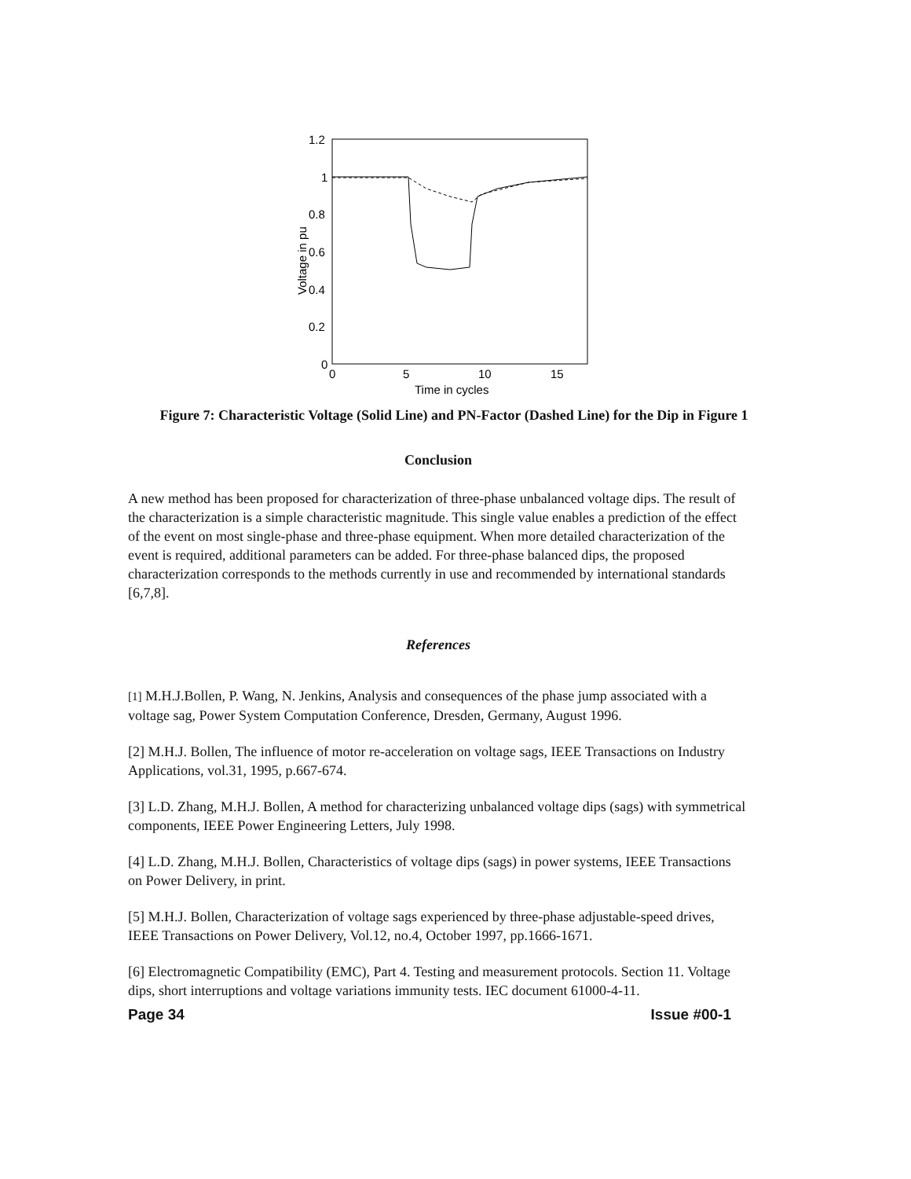1.2
1
0.8
0.6
0.4
0.2
0
0
5
10
15
Time in cycles
Voltage in pu
Figure 7: Characteristic Voltage (Solid Line) and PN-Factor (Dashed Line) for the Dip in Figure 1
Conclusion
A new method has been proposed for characterization of three-phase unbalanced voltage dips. The result of the characterization is a simple characteristic magnitude. This single value enables a prediction of the effect of the event on most single-phase and three-phase equipment. When more detailed characterization of the event is required, additional parameters can be added. For three-phase balanced dips, the proposed characterization corresponds to the methods currently in use and recommended by international standards [6,7,8].
References
[1] M.H.J.Bollen, P. Wang, N. Jenkins, Analysis and consequences of the phase jump associated with a voltage sag, Power System Computation Conference, Dresden, Germany, August 1996.
[2] M.H.J. Bollen, The influence of motor re-acceleration on voltage sags, IEEE Transactions on Industry Applications, vol.31, 1995, p.667-674.
[3] L.D. Zhang, M.H.J. Bollen, A method for characterizing unbalanced voltage dips (sags) with symmetrical components, IEEE Power Engineering Letters, July 1998.
[4] L.D. Zhang, M.H.J. Bollen, Characteristics of voltage dips (sags) in power systems, IEEE Transactions on Power Delivery, in print.
[5] M.H.J. Bollen, Characterization of voltage sags experienced by three-phase adjustable-speed drives, IEEE Transactions on Power Delivery, Vol.12, no.4, October 1997, pp.1666-1671.
[6] Electromagnetic Compatibility (EMC), Part 4. Testing and measurement protocols. Section 11. Voltage dips, short interruptions and voltage variations immunity tests. IEC document 61000-4-11.
Page 34 Issue #00-1